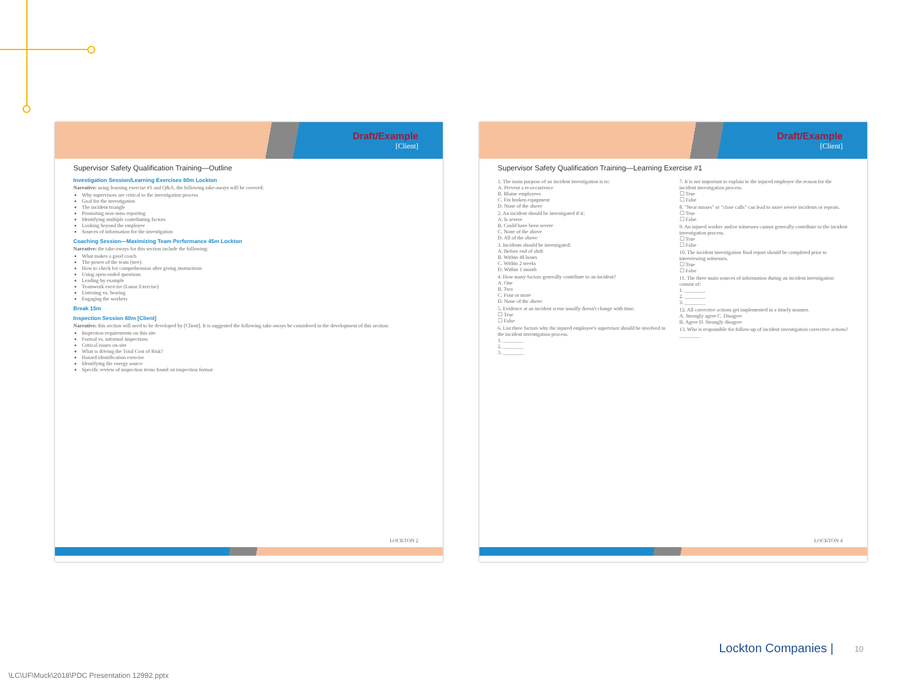Draft/Example
[Client]
Supervisor Safety Qualification Training—Outline
Investigation Session/Learning Exercises 60m Lockton
Narrative: using learning exercise #1 and Q&A, the following take-aways will be covered:
Why supervisors are critical to the investigation process
Goal for the investigation
The incident triangle
Promoting near-miss reporting
Identifying multiple contributing factors
Looking beyond the employee
Sources of information for the investigation
Coaching Session—Maximizing Team Performance 45m Lockton
Narrative: the take-aways for this section include the following:
What makes a good coach
The power of the team (tree)
How to check for comprehension after giving instructions
Using open-ended questions
Leading by example
Teamwork exercise (Lunar Exercise)
Listening vs. hearing
Engaging the workers
Break 15m
Inspection Session 60m [Client]
Narrative: this section will need to be developed by [Client]. It is suggested the following take-aways be considered in the development of this section:
Inspection requirements on this site
Formal vs. informal inspections
Critical issues on-site
What is driving the Total Cost of Risk?
Hazard identification exercise
Identifying the energy source
Specific review of inspection items found on inspection format
LOCKTON 2
Draft/Example
[Client]
Supervisor Safety Qualification Training—Learning Exercise #1
1. The main purpose of an incident investigation is to:
A. Prevent a re-occurrence
B. Blame employees
C. Fix broken equipment
D. None of the above
2. An incident should be investigated if it:
A. Is severe
B. Could have been severe
C. None of the above
D. All of the above
3. Incidents should be investigated:
A. Before end of shift
B. Within 48 hours
C. Within 2 weeks
D. Within 1 month
4. How many factors generally contribute to an incident?
A. One
B. Two
C. Four or more
D. None of the above
5. Evidence at an incident scene usually doesn't change with time.
☐ True
☐ False
6. List three factors why the injured employee's supervisor should be involved in the incident investigation process.
1. ________
2. ________
3. ________
7. It is not important to explain to the injured employee the reason for the incident investigation process.
☐ True
☐ False
8. "Near misses" or "close calls" can lead to more severe incidents or repeats.
☐ True
☐ False
9. An injured worker and/or witnesses cannot generally contribute to the incident investigation process.
☐ True
☐ False
10. The incident investigation final report should be completed prior to interviewing witnesses.
☐ True
☐ False
11. The three main sources of information during an incident investigation consist of:
1. ________
2. ________
3. ________
12. All corrective actions get implemented in a timely manner.
A. Strongly agree C. Disagree
B. Agree D. Strongly disagree
13. Who is responsible for follow-up of incident investigation corrective actions?
________
LOCKTON 4
Lockton Companies | 10
\LC\UF\Muck\2018\PDC Presentation 12992.pptx